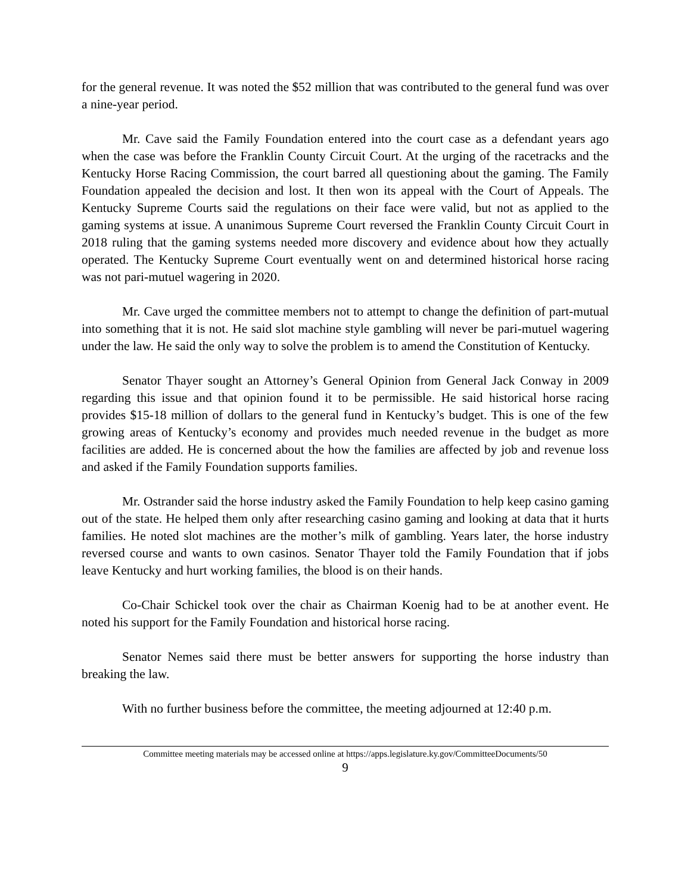for the general revenue. It was noted the $52 million that was contributed to the general fund was over a nine-year period.
Mr. Cave said the Family Foundation entered into the court case as a defendant years ago when the case was before the Franklin County Circuit Court. At the urging of the racetracks and the Kentucky Horse Racing Commission, the court barred all questioning about the gaming. The Family Foundation appealed the decision and lost. It then won its appeal with the Court of Appeals. The Kentucky Supreme Courts said the regulations on their face were valid, but not as applied to the gaming systems at issue. A unanimous Supreme Court reversed the Franklin County Circuit Court in 2018 ruling that the gaming systems needed more discovery and evidence about how they actually operated. The Kentucky Supreme Court eventually went on and determined historical horse racing was not pari-mutuel wagering in 2020.
Mr. Cave urged the committee members not to attempt to change the definition of part-mutual into something that it is not. He said slot machine style gambling will never be pari-mutuel wagering under the law. He said the only way to solve the problem is to amend the Constitution of Kentucky.
Senator Thayer sought an Attorney’s General Opinion from General Jack Conway in 2009 regarding this issue and that opinion found it to be permissible. He said historical horse racing provides $15-18 million of dollars to the general fund in Kentucky’s budget. This is one of the few growing areas of Kentucky’s economy and provides much needed revenue in the budget as more facilities are added. He is concerned about the how the families are affected by job and revenue loss and asked if the Family Foundation supports families.
Mr. Ostrander said the horse industry asked the Family Foundation to help keep casino gaming out of the state. He helped them only after researching casino gaming and looking at data that it hurts families. He noted slot machines are the mother’s milk of gambling. Years later, the horse industry reversed course and wants to own casinos. Senator Thayer told the Family Foundation that if jobs leave Kentucky and hurt working families, the blood is on their hands.
Co-Chair Schickel took over the chair as Chairman Koenig had to be at another event. He noted his support for the Family Foundation and historical horse racing.
Senator Nemes said there must be better answers for supporting the horse industry than breaking the law.
With no further business before the committee, the meeting adjourned at 12:40 p.m.
Committee meeting materials may be accessed online at https://apps.legislature.ky.gov/CommitteeDocuments/50
9